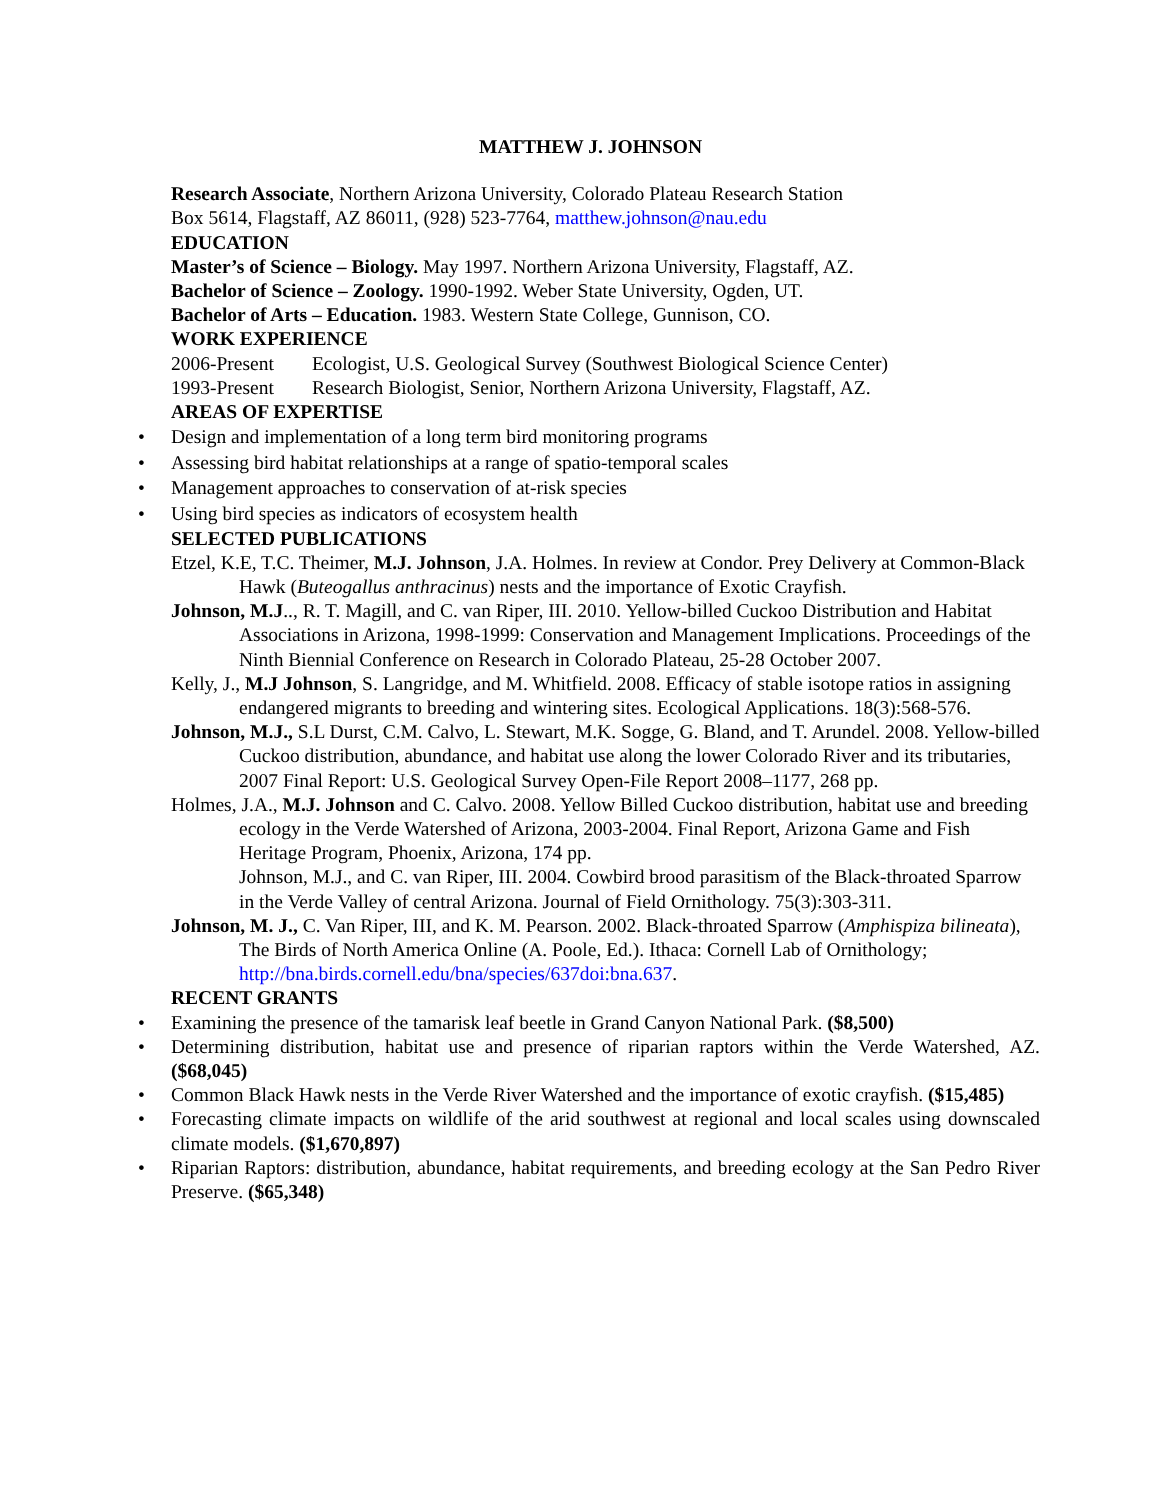MATTHEW J. JOHNSON
Research Associate, Northern Arizona University, Colorado Plateau Research Station
Box 5614, Flagstaff, AZ 86011, (928) 523-7764, matthew.johnson@nau.edu
EDUCATION
Master’s of Science – Biology. May 1997. Northern Arizona University, Flagstaff, AZ.
Bachelor of Science – Zoology. 1990-1992. Weber State University, Ogden, UT.
Bachelor of Arts – Education. 1983. Western State College, Gunnison, CO.
WORK EXPERIENCE
2006-Present Ecologist, U.S. Geological Survey (Southwest Biological Science Center)
1993-Present Research Biologist, Senior, Northern Arizona University, Flagstaff, AZ.
AREAS OF EXPERTISE
Design and implementation of a long term bird monitoring programs
Assessing bird habitat relationships at a range of spatio-temporal scales
Management approaches to conservation of at-risk species
Using bird species as indicators of ecosystem health
SELECTED PUBLICATIONS
Etzel, K.E, T.C. Theimer, M.J. Johnson, J.A. Holmes. In review at Condor. Prey Delivery at Common-Black Hawk (Buteogallus anthracinus) nests and the importance of Exotic Crayfish.
Johnson, M.J.., R. T. Magill, and C. van Riper, III. 2010. Yellow-billed Cuckoo Distribution and Habitat Associations in Arizona, 1998-1999: Conservation and Management Implications. Proceedings of the Ninth Biennial Conference on Research in Colorado Plateau, 25-28 October 2007.
Kelly, J., M.J Johnson, S. Langridge, and M. Whitfield. 2008. Efficacy of stable isotope ratios in assigning endangered migrants to breeding and wintering sites. Ecological Applications. 18(3):568-576.
Johnson, M.J., S.L Durst, C.M. Calvo, L. Stewart, M.K. Sogge, G. Bland, and T. Arundel. 2008. Yellow-billed Cuckoo distribution, abundance, and habitat use along the lower Colorado River and its tributaries, 2007 Final Report: U.S. Geological Survey Open-File Report 2008–1177, 268 pp.
Holmes, J.A., M.J. Johnson and C. Calvo. 2008. Yellow Billed Cuckoo distribution, habitat use and breeding ecology in the Verde Watershed of Arizona, 2003-2004. Final Report, Arizona Game and Fish Heritage Program, Phoenix, Arizona, 174 pp.
Johnson, M.J., and C. van Riper, III. 2004. Cowbird brood parasitism of the Black-throated Sparrow in the Verde Valley of central Arizona. Journal of Field Ornithology. 75(3):303-311.
Johnson, M. J., C. Van Riper, III, and K. M. Pearson. 2002. Black-throated Sparrow (Amphispiza bilineata), The Birds of North America Online (A. Poole, Ed.). Ithaca: Cornell Lab of Ornithology; http://bna.birds.cornell.edu/bna/species/637doi:bna.637.
RECENT GRANTS
Examining the presence of the tamarisk leaf beetle in Grand Canyon National Park. ($8,500)
Determining distribution, habitat use and presence of riparian raptors within the Verde Watershed, AZ. ($68,045)
Common Black Hawk nests in the Verde River Watershed and the importance of exotic crayfish. ($15,485)
Forecasting climate impacts on wildlife of the arid southwest at regional and local scales using downscaled climate models. ($1,670,897)
Riparian Raptors: distribution, abundance, habitat requirements, and breeding ecology at the San Pedro River Preserve. ($65,348)